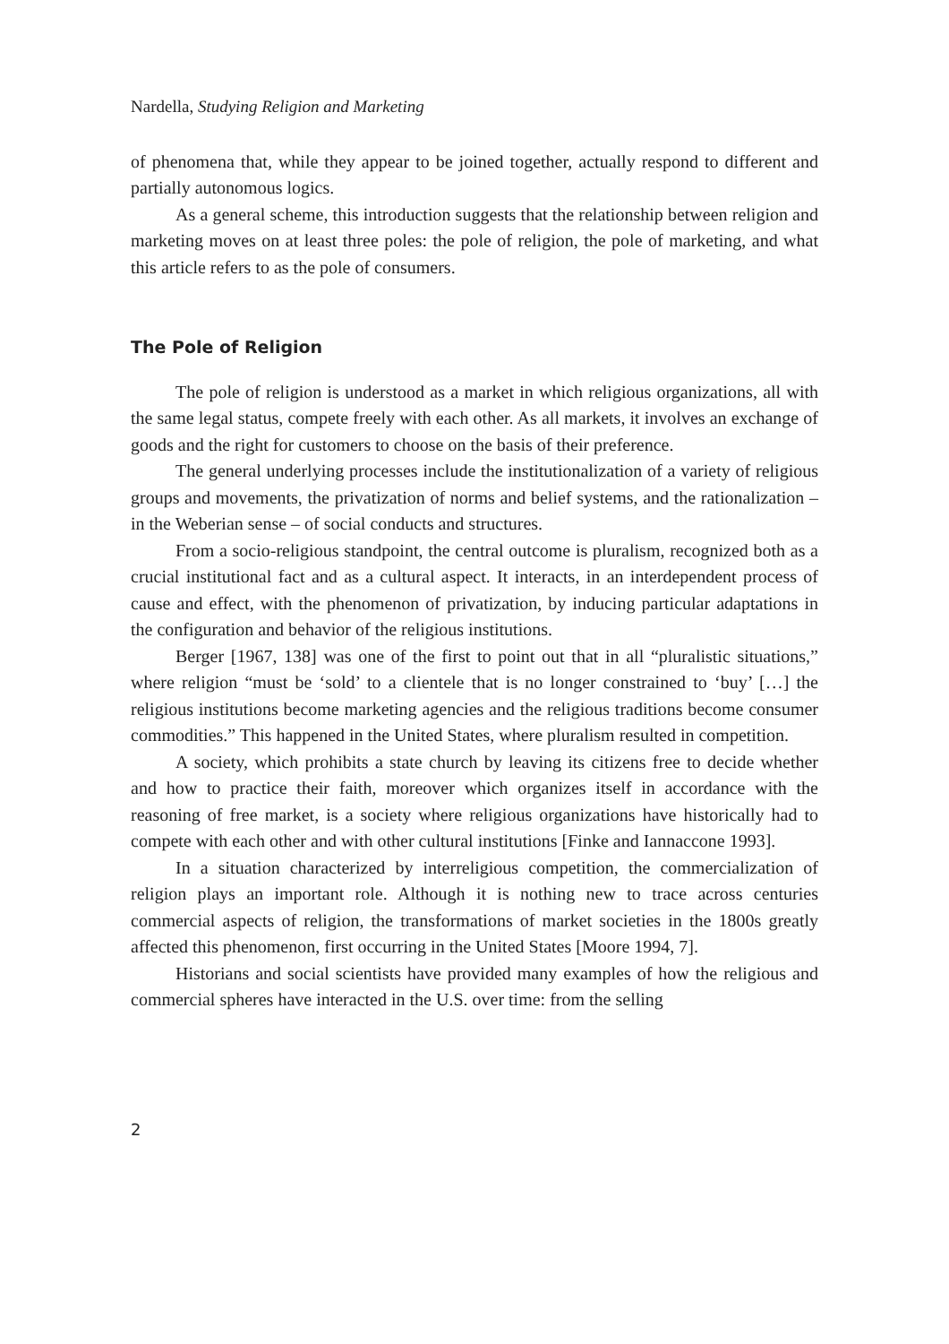Nardella, Studying Religion and Marketing
of phenomena that, while they appear to be joined together, actually respond to different and partially autonomous logics.
As a general scheme, this introduction suggests that the relationship between religion and marketing moves on at least three poles: the pole of religion, the pole of marketing, and what this article refers to as the pole of consumers.
The Pole of Religion
The pole of religion is understood as a market in which religious organizations, all with the same legal status, compete freely with each other. As all markets, it involves an exchange of goods and the right for customers to choose on the basis of their preference.
The general underlying processes include the institutionalization of a variety of religious groups and movements, the privatization of norms and belief systems, and the rationalization – in the Weberian sense – of social conducts and structures.
From a socio-religious standpoint, the central outcome is pluralism, recognized both as a crucial institutional fact and as a cultural aspect. It interacts, in an interdependent process of cause and effect, with the phenomenon of privatization, by inducing particular adaptations in the configuration and behavior of the religious institutions.
Berger [1967, 138] was one of the first to point out that in all “pluralistic situations,” where religion “must be ‘sold’ to a clientele that is no longer constrained to ‘buy’ […] the religious institutions become marketing agencies and the religious traditions become consumer commodities.” This happened in the United States, where pluralism resulted in competition.
A society, which prohibits a state church by leaving its citizens free to decide whether and how to practice their faith, moreover which organizes itself in accordance with the reasoning of free market, is a society where religious organizations have historically had to compete with each other and with other cultural institutions [Finke and Iannaccone 1993].
In a situation characterized by interreligious competition, the commercialization of religion plays an important role. Although it is nothing new to trace across centuries commercial aspects of religion, the transformations of market societies in the 1800s greatly affected this phenomenon, first occurring in the United States [Moore 1994, 7].
Historians and social scientists have provided many examples of how the religious and commercial spheres have interacted in the U.S. over time: from the selling
2